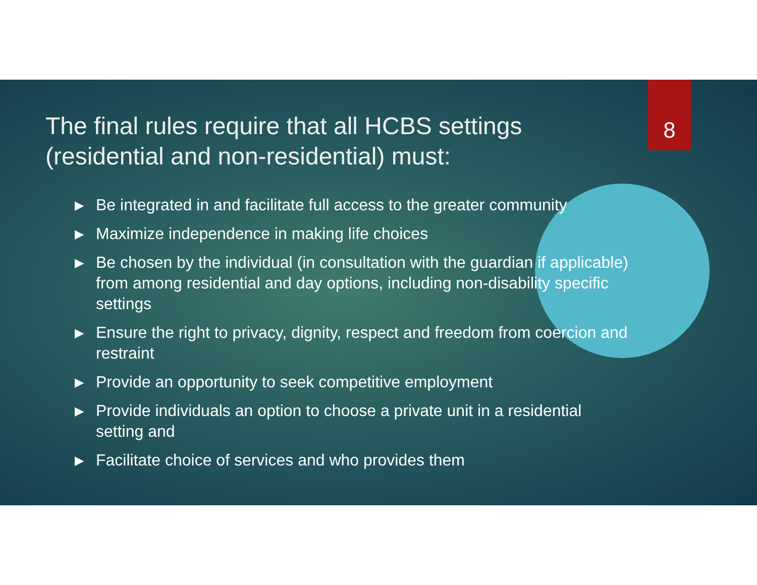The final rules require that all HCBS settings (residential and non-residential) must:
8
▶ Be integrated in and facilitate full access to the greater community
▶ Maximize independence in making life choices
▶ Be chosen by the individual (in consultation with the guardian if applicable) from among residential and day options, including non-disability specific settings
▶ Ensure the right to privacy, dignity, respect and freedom from coercion and restraint
▶ Provide an opportunity to seek competitive employment
▶ Provide individuals an option to choose a private unit in a residential setting and
▶ Facilitate choice of services and who provides them